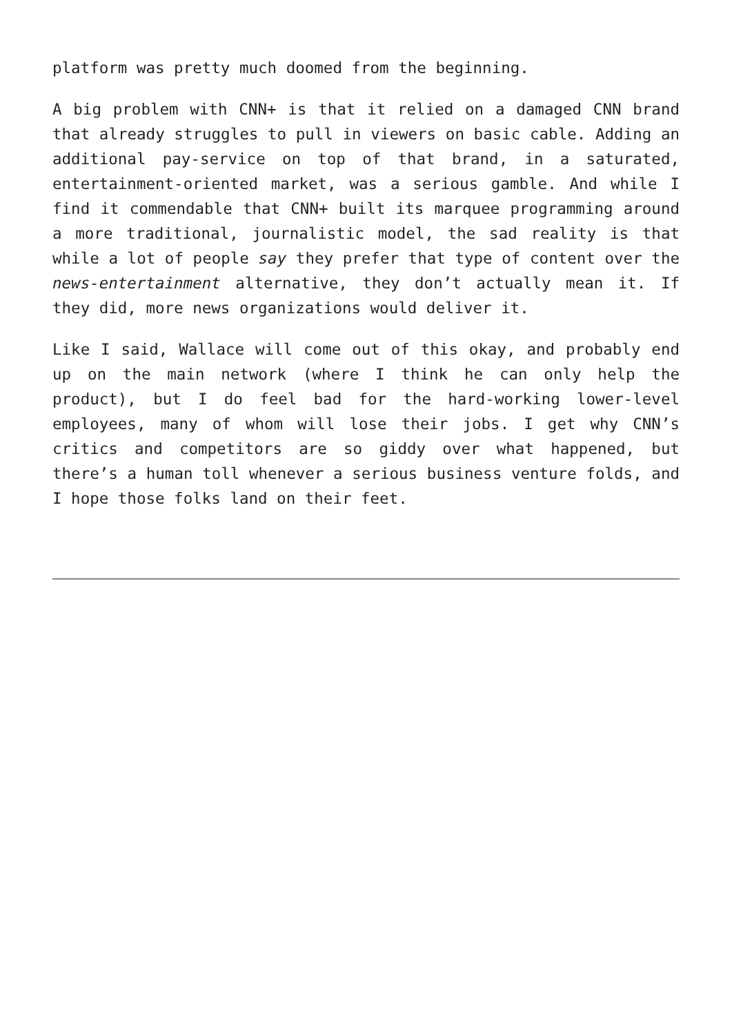platform was pretty much doomed from the beginning.
A big problem with CNN+ is that it relied on a damaged CNN brand that already struggles to pull in viewers on basic cable. Adding an additional pay-service on top of that brand, in a saturated, entertainment-oriented market, was a serious gamble. And while I find it commendable that CNN+ built its marquee programming around a more traditional, journalistic model, the sad reality is that while a lot of people say they prefer that type of content over the news-entertainment alternative, they don’t actually mean it. If they did, more news organizations would deliver it.
Like I said, Wallace will come out of this okay, and probably end up on the main network (where I think he can only help the product), but I do feel bad for the hard-working lower-level employees, many of whom will lose their jobs. I get why CNN’s critics and competitors are so giddy over what happened, but there’s a human toll whenever a serious business venture folds, and I hope those folks land on their feet.